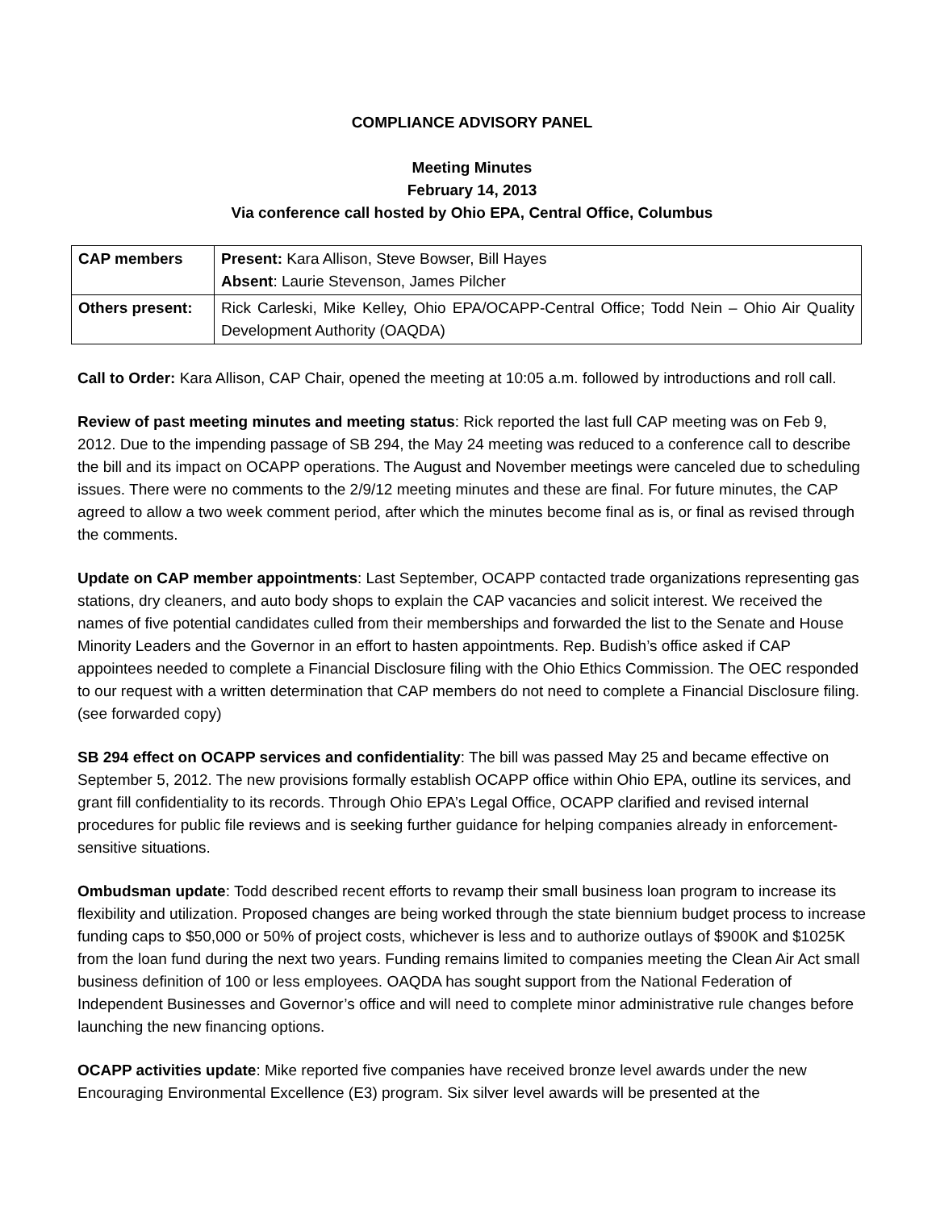COMPLIANCE ADVISORY PANEL
Meeting Minutes
February 14, 2013
Via conference call hosted by Ohio EPA, Central Office, Columbus
| CAP members | Present: Kara Allison, Steve Bowser, Bill Hayes Absent : Laurie Stevenson, James Pilcher |
| Others present: | Rick Carleski, Mike Kelley, Ohio EPA/OCAPP-Central Office; Todd Nein – Ohio Air Quality Development Authority (OAQDA) |
Call to Order: Kara Allison, CAP Chair, opened the meeting at 10:05 a.m. followed by introductions and roll call.
Review of past meeting minutes and meeting status: Rick reported the last full CAP meeting was on Feb 9, 2012. Due to the impending passage of SB 294, the May 24 meeting was reduced to a conference call to describe the bill and its impact on OCAPP operations. The August and November meetings were canceled due to scheduling issues. There were no comments to the 2/9/12 meeting minutes and these are final. For future minutes, the CAP agreed to allow a two week comment period, after which the minutes become final as is, or final as revised through the comments.
Update on CAP member appointments: Last September, OCAPP contacted trade organizations representing gas stations, dry cleaners, and auto body shops to explain the CAP vacancies and solicit interest. We received the names of five potential candidates culled from their memberships and forwarded the list to the Senate and House Minority Leaders and the Governor in an effort to hasten appointments. Rep. Budish’s office asked if CAP appointees needed to complete a Financial Disclosure filing with the Ohio Ethics Commission. The OEC responded to our request with a written determination that CAP members do not need to complete a Financial Disclosure filing. (see forwarded copy)
SB 294 effect on OCAPP services and confidentiality: The bill was passed May 25 and became effective on September 5, 2012. The new provisions formally establish OCAPP office within Ohio EPA, outline its services, and grant fill confidentiality to its records. Through Ohio EPA’s Legal Office, OCAPP clarified and revised internal procedures for public file reviews and is seeking further guidance for helping companies already in enforcement-sensitive situations.
Ombudsman update: Todd described recent efforts to revamp their small business loan program to increase its flexibility and utilization. Proposed changes are being worked through the state biennium budget process to increase funding caps to $50,000 or 50% of project costs, whichever is less and to authorize outlays of $900K and $1025K from the loan fund during the next two years. Funding remains limited to companies meeting the Clean Air Act small business definition of 100 or less employees. OAQDA has sought support from the National Federation of Independent Businesses and Governor’s office and will need to complete minor administrative rule changes before launching the new financing options.
OCAPP activities update: Mike reported five companies have received bronze level awards under the new Encouraging Environmental Excellence (E3) program. Six silver level awards will be presented at the